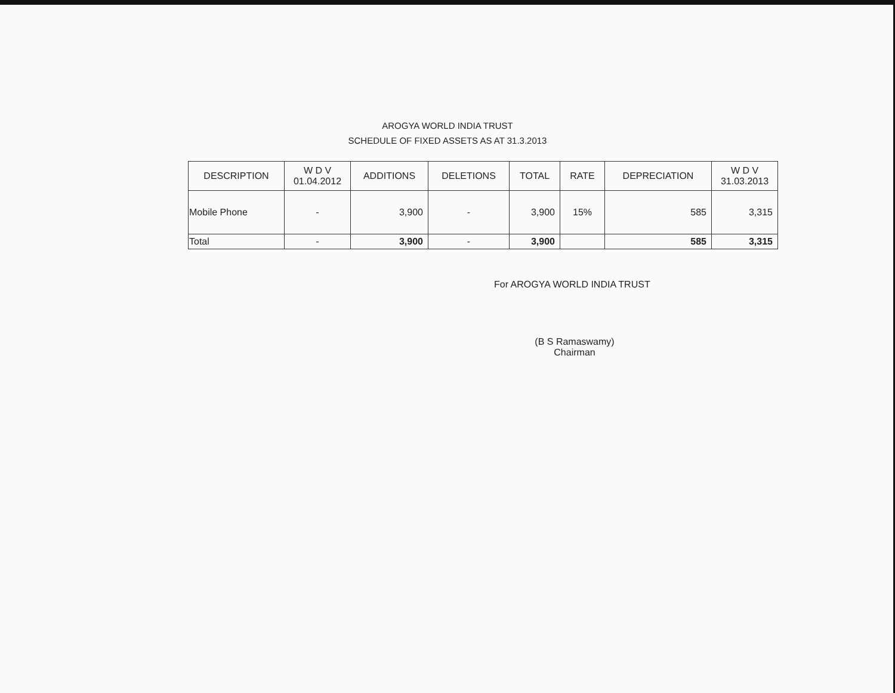AROGYA WORLD INDIA TRUST
SCHEDULE OF FIXED ASSETS AS AT 31.3.2013
| DESCRIPTION | W D V 01.04.2012 | ADDITIONS | DELETIONS | TOTAL | RATE | DEPRECIATION | W D V 31.03.2013 |
| --- | --- | --- | --- | --- | --- | --- | --- |
| Mobile Phone | - | 3,900 | - | 3,900 | 15% | 585 | 3,315 |
| Total | - | 3,900 | - | 3,900 | | 585 | 3,315 |
For AROGYA WORLD INDIA TRUST
(B S Ramaswamy)
Chairman